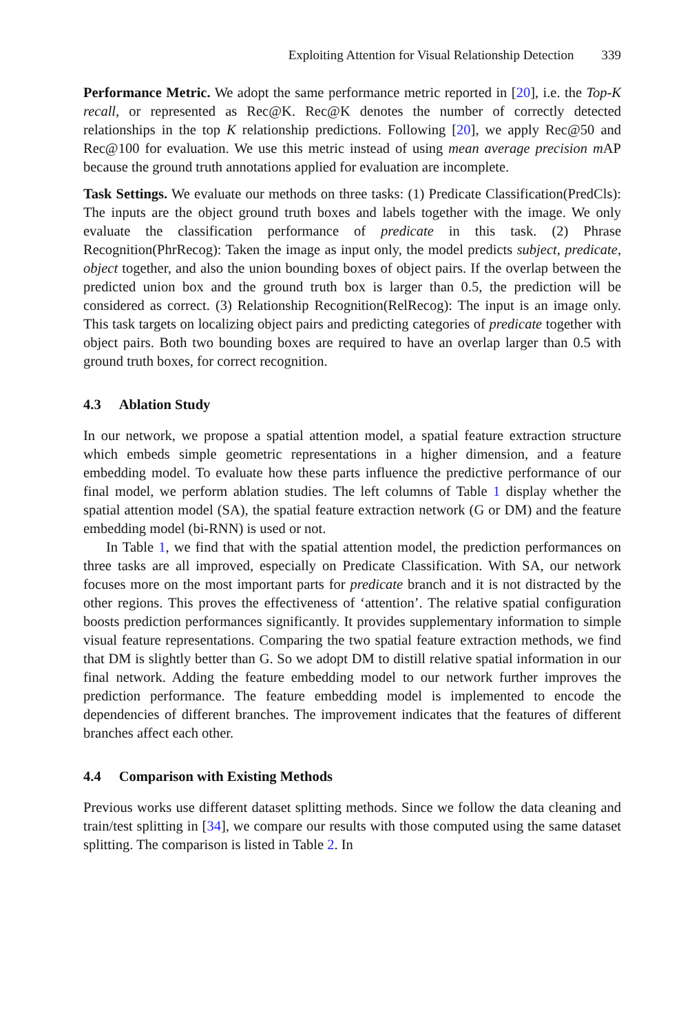Exploiting Attention for Visual Relationship Detection 339
Performance Metric. We adopt the same performance metric reported in [20], i.e. the Top-K recall, or represented as Rec@K. Rec@K denotes the number of correctly detected relationships in the top K relationship predictions. Following [20], we apply Rec@50 and Rec@100 for evaluation. We use this metric instead of using mean average precision m AP because the ground truth annotations applied for evaluation are incomplete.
Task Settings. We evaluate our methods on three tasks: (1) Predicate Classification(PredCls): The inputs are the object ground truth boxes and labels together with the image. We only evaluate the classification performance of predicate in this task. (2) Phrase Recognition(PhrRecog): Taken the image as input only, the model predicts subject, predicate, object together, and also the union bounding boxes of object pairs. If the overlap between the predicted union box and the ground truth box is larger than 0.5, the prediction will be considered as correct. (3) Relationship Recognition(RelRecog): The input is an image only. This task targets on localizing object pairs and predicting categories of predicate together with object pairs. Both two bounding boxes are required to have an overlap larger than 0.5 with ground truth boxes, for correct recognition.
4.3 Ablation Study
In our network, we propose a spatial attention model, a spatial feature extraction structure which embeds simple geometric representations in a higher dimension, and a feature embedding model. To evaluate how these parts influence the predictive performance of our final model, we perform ablation studies. The left columns of Table 1 display whether the spatial attention model (SA), the spatial feature extraction network (G or DM) and the feature embedding model (bi-RNN) is used or not.
In Table 1, we find that with the spatial attention model, the prediction performances on three tasks are all improved, especially on Predicate Classification. With SA, our network focuses more on the most important parts for predicate branch and it is not distracted by the other regions. This proves the effectiveness of ‘attention’. The relative spatial configuration boosts prediction performances significantly. It provides supplementary information to simple visual feature representations. Comparing the two spatial feature extraction methods, we find that DM is slightly better than G. So we adopt DM to distill relative spatial information in our final network. Adding the feature embedding model to our network further improves the prediction performance. The feature embedding model is implemented to encode the dependencies of different branches. The improvement indicates that the features of different branches affect each other.
4.4 Comparison with Existing Methods
Previous works use different dataset splitting methods. Since we follow the data cleaning and train/test splitting in [34], we compare our results with those computed using the same dataset splitting. The comparison is listed in Table 2. In